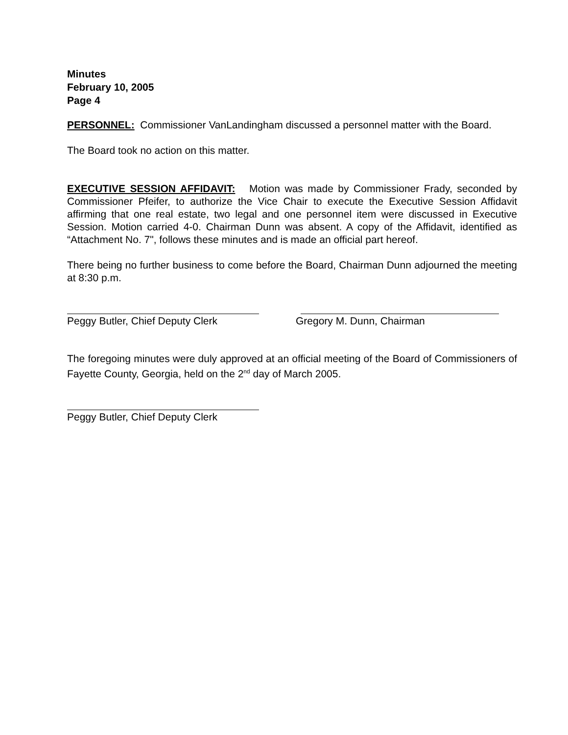Minutes
February 10, 2005
Page 4
PERSONNEL: Commissioner VanLandingham discussed a personnel matter with the Board.
The Board took no action on this matter.
EXECUTIVE SESSION AFFIDAVIT: Motion was made by Commissioner Frady, seconded by Commissioner Pfeifer, to authorize the Vice Chair to execute the Executive Session Affidavit affirming that one real estate, two legal and one personnel item were discussed in Executive Session. Motion carried 4-0. Chairman Dunn was absent. A copy of the Affidavit, identified as “Attachment No. 7", follows these minutes and is made an official part hereof.
There being no further business to come before the Board, Chairman Dunn adjourned the meeting at 8:30 p.m.
Peggy Butler, Chief Deputy Clerk
Gregory M. Dunn, Chairman
The foregoing minutes were duly approved at an official meeting of the Board of Commissioners of Fayette County, Georgia, held on the 2<sup>nd</sup> day of March 2005.
Peggy Butler, Chief Deputy Clerk